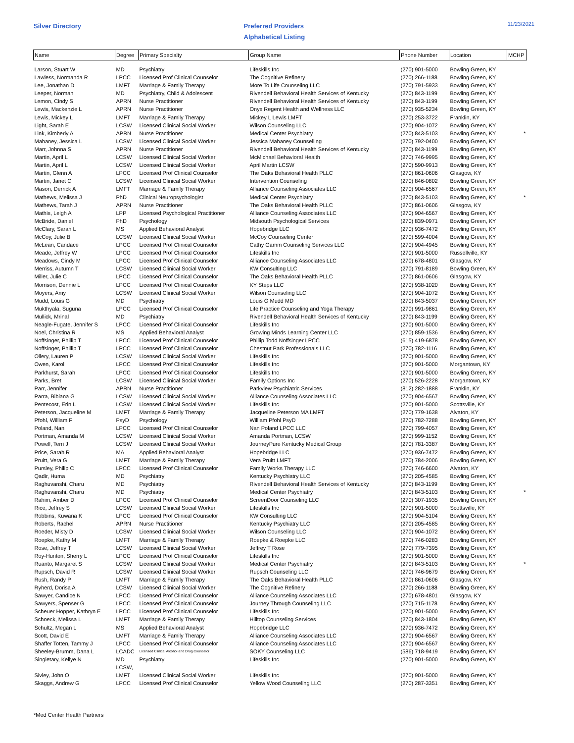Silver Directory
Preferred Providers
Alphabetical Listing
11/23/2021
| Name | Degree | Primary Specialty | Group Name | Phone Number | Location | MCHP |
| --- | --- | --- | --- | --- | --- | --- |
| Larson, Stuart W | MD | Psychiatry | Lifeskills Inc | (270) 901-5000 | Bowling Green, KY | |
| Lawless, Normanda R | LPCC | Licensed Prof Clinical Counselor | The Cognitive Refinery | (270) 266-1188 | Bowling Green, KY | |
| Lee, Jonathan D | LMFT | Marriage & Family Therapy | More To Life Counseling LLC | (270) 791-5933 | Bowling Green, KY | |
| Leeper, Norman | MD | Psychiatry, Child & Adolescent | Rivendell Behavioral Health Services of Kentucky | (270) 843-1199 | Bowling Green, KY | |
| Lemon, Cindy S | APRN | Nurse Practitioner | Rivendell Behavioral Health Services of Kentucky | (270) 843-1199 | Bowling Green, KY | |
| Lewis, Mackenzie L | APRN | Nurse Practitioner | Onyx Regent Health and Wellness LLC | (270) 935-5234 | Bowling Green, KY | |
| Lewis, Mickey L | LMFT | Marriage & Family Therapy | Mickey L Lewis LMFT | (270) 253-3722 | Franklin, KY | |
| Light, Sarah E | LCSW | Licensed Clinical Social Worker | Wilson Counseling LLC | (270) 904-1072 | Bowling Green, KY | |
| Link, Kimberly A | APRN | Nurse Practitioner | Medical Center Psychiatry | (270) 843-5103 | Bowling Green, KY | * |
| Mahaney, Jessica L | LCSW | Licensed Clinical Social Worker | Jessica Mahaney Counselling | (270) 792-0400 | Bowling Green, KY | |
| Marr, Johnna S | APRN | Nurse Practitioner | Rivendell Behavioral Health Services of Kentucky | (270) 843-1199 | Bowling Green, KY | |
| Martin, April L | LCSW | Licensed Clinical Social Worker | McMichael Behavioral Health | (270) 746-9995 | Bowling Green, KY | |
| Martin, April L | LCSW | Licensed Clinical Social Worker | April Martin LCSW | (270) 590-9913 | Bowling Green, KY | |
| Martin, Glenn A | LPCC | Licensed Prof Clinical Counselor | The Oaks Behavioral Health PLLC | (270) 861-0606 | Glasgow, KY | |
| Martin, Janet C | LCSW | Licensed Clinical Social Worker | Intervention Counseling | (270) 846-0802 | Bowling Green, KY | |
| Mason, Derrick A | LMFT | Marriage & Family Therapy | Alliance Counseling Associates LLC | (270) 904-6567 | Bowling Green, KY | |
| Mathews, Melissa J | PhD | Clinical Neuropsychologist | Medical Center Psychiatry | (270) 843-5103 | Bowling Green, KY | * |
| Mathews, Tarah J | APRN | Nurse Practitioner | The Oaks Behavioral Health PLLC | (270) 861-0606 | Glasgow, KY | |
| Mathis, Leigh A | LPP | Licensed Psychological Practitioner | Alliance Counseling Associates LLC | (270) 904-6567 | Bowling Green, KY | |
| McBride, Daniel | PhD | Psychology | Midsouth Psychological Services | (270) 839-0971 | Bowling Green, KY | |
| McClary, Sarah L | MS | Applied Behavioral Analyst | Hopebridge LLC | (270) 936-7472 | Bowling Green, KY | |
| McCoy, Julie B | LCSW | Licensed Clinical Social Worker | McCoy Counseling Center | (270) 599-4004 | Bowling Green, KY | |
| McLean, Candace | LPCC | Licensed Prof Clinical Counselor | Cathy Gamm Counseling Services LLC | (270) 904-4945 | Bowling Green, KY | |
| Meade, Jeffrey W | LPCC | Licensed Prof Clinical Counselor | Lifeskills Inc | (270) 901-5000 | Russellville, KY | |
| Meadows, Cindy M | LPCC | Licensed Prof Clinical Counselor | Alliance Counseling Associates LLC | (270) 678-4801 | Glasgow, KY | |
| Merriss, Autumn T | LCSW | Licensed Clinical Social Worker | KW Consulting LLC | (270) 791-8189 | Bowling Green, KY | |
| Miller, Julie C | LPCC | Licensed Prof Clinical Counselor | The Oaks Behavioral Health PLLC | (270) 861-0606 | Glasgow, KY | |
| Morrison, Dennie L | LPCC | Licensed Prof Clinical Counselor | KY Steps LLC | (270) 938-1020 | Bowling Green, KY | |
| Moyers, Amy | LCSW | Licensed Clinical Social Worker | Wilson Counseling LLC | (270) 904-1072 | Bowling Green, KY | |
| Mudd, Louis G | MD | Psychiatry | Louis G Mudd MD | (270) 843-5037 | Bowling Green, KY | |
| Mukthyala, Suguna | LPCC | Licensed Prof Clinical Counselor | Life Practice Counseling and Yoga Therapy | (270) 991-9861 | Bowling Green, KY | |
| Mullick, Mrinal | MD | Psychiatry | Rivendell Behavioral Health Services of Kentucky | (270) 843-1199 | Bowling Green, KY | |
| Neagle-Fugate, Jennifer S | LPCC | Licensed Prof Clinical Counselor | Lifeskills Inc | (270) 901-5000 | Bowling Green, KY | |
| Noel, Christina R | MS | Applied Behavioral Analyst | Growing Minds Learning Center LLC | (270) 859-1536 | Bowling Green, KY | |
| Noffsinger, Phillip T | LPCC | Licensed Prof Clinical Counselor | Phillip Todd Noffsinger LPCC | (615) 419-6878 | Bowling Green, KY | |
| Noffsinger, Phillip T | LPCC | Licensed Prof Clinical Counselor | Chestnut Park Professionals LLC | (270) 782-1116 | Bowling Green, KY | |
| Ollery, Lauren P | LCSW | Licensed Clinical Social Worker | Lifeskills Inc | (270) 901-5000 | Bowling Green, KY | |
| Owen, Karol | LPCC | Licensed Prof Clinical Counselor | Lifeskills Inc | (270) 901-5000 | Morgantown, KY | |
| Parkhurst, Sarah | LPCC | Licensed Prof Clinical Counselor | Lifeskills Inc | (270) 901-5000 | Bowling Green, KY | |
| Parks, Bret | LCSW | Licensed Clinical Social Worker | Family Options Inc | (270) 526-2228 | Morgantown, KY | |
| Parr, Jennifer | APRN | Nurse Practitioner | Parkview Psychiatric Services | (812) 282-1888 | Franklin, KY | |
| Parra, Bibiana G | LCSW | Licensed Clinical Social Worker | Alliance Counseling Associates LLC | (270) 904-6567 | Bowling Green, KY | |
| Pentecost, Erin L | LCSW | Licensed Clinical Social Worker | Lifeskills Inc | (270) 901-5000 | Scottsville, KY | |
| Peterson, Jacqueline M | LMFT | Marriage & Family Therapy | Jacqueline Peterson MA LMFT | (270) 779-1638 | Alvaton, KY | |
| Pfohl, William F | PsyD | Psychology | William Pfohl PsyD | (270) 782-7288 | Bowling Green, KY | |
| Poland, Nan | LPCC | Licensed Prof Clinical Counselor | Nan Poland LPCC LLC | (270) 799-4057 | Bowling Green, KY | |
| Portman, Amanda M | LCSW | Licensed Clinical Social Worker | Amanda Portman, LCSW | (270) 999-1152 | Bowling Green, KY | |
| Powell, Terri J | LCSW | Licensed Clinical Social Worker | JourneyPure Kentucky Medical Group | (270) 781-3387 | Bowling Green, KY | |
| Price, Sarah R | MA | Applied Behavioral Analyst | Hopebridge LLC | (270) 936-7472 | Bowling Green, KY | |
| Pruitt, Vera G | LMFT | Marriage & Family Therapy | Vera Pruitt LMFT | (270) 784-2006 | Bowling Green, KY | |
| Pursley, Philip C | LPCC | Licensed Prof Clinical Counselor | Family Works Therapy LLC | (270) 746-6600 | Alvaton, KY | |
| Qadir, Huma | MD | Psychiatry | Kentucky Psychiatry LLC | (270) 205-4585 | Bowling Green, KY | |
| Raghuvanshi, Charu | MD | Psychiatry | Rivendell Behavioral Health Services of Kentucky | (270) 843-1199 | Bowling Green, KY | |
| Raghuvanshi, Charu | MD | Psychiatry | Medical Center Psychiatry | (270) 843-5103 | Bowling Green, KY | * |
| Rahim, Amber D | LPCC | Licensed Prof Clinical Counselor | ScreenDoor Counseling LLC | (270) 307-1935 | Bowling Green, KY | |
| Rice, Jeffrey S | LCSW | Licensed Clinical Social Worker | Lifeskills Inc | (270) 901-5000 | Scottsville, KY | |
| Robbins, Kuwana K | LPCC | Licensed Prof Clinical Counselor | KW Consulting LLC | (270) 904-5104 | Bowling Green, KY | |
| Roberts, Rachel | APRN | Nurse Practitioner | Kentucky Psychiatry LLC | (270) 205-4585 | Bowling Green, KY | |
| Roeder, Misty D | LCSW | Licensed Clinical Social Worker | Wilson Counseling LLC | (270) 904-1072 | Bowling Green, KY | |
| Roepke, Kathy M | LMFT | Marriage & Family Therapy | Roepke & Roepke LLC | (270) 746-0283 | Bowling Green, KY | |
| Rose, Jeffrey T | LCSW | Licensed Clinical Social Worker | Jeffrey T Rose | (270) 779-7395 | Bowling Green, KY | |
| Roy-Hunton, Sherry L | LPCC | Licensed Prof Clinical Counselor | Lifeskills Inc | (270) 901-5000 | Bowling Green, KY | |
| Ruanto, Margaret S | LCSW | Licensed Clinical Social Worker | Medical Center Psychiatry | (270) 843-5103 | Bowling Green, KY | * |
| Rupsch, David R | LCSW | Licensed Clinical Social Worker | Rupsch Counseling LLC | (270) 746-9679 | Bowling Green, KY | |
| Rush, Randy P | LMFT | Marriage & Family Therapy | The Oaks Behavioral Health PLLC | (270) 861-0606 | Glasgow, KY | |
| Ryherd, Dorisa A | LCSW | Licensed Clinical Social Worker | The Cognitive Refinery | (270) 266-1188 | Bowling Green, KY | |
| Sawyer, Candice N | LPCC | Licensed Prof Clinical Counselor | Alliance Counseling Associates LLC | (270) 678-4801 | Glasgow, KY | |
| Sawyers, Spenser G | LPCC | Licensed Prof Clinical Counselor | Journey Through Counseling LLC | (270) 715-1178 | Bowling Green, KY | |
| Scheuer Hopper, Kathryn E | LPCC | Licensed Prof Clinical Counselor | Lifeskills Inc | (270) 901-5000 | Bowling Green, KY | |
| Schoeck, Melissa L | LMFT | Marriage & Family Therapy | Hilltop Counseling Services | (270) 843-1804 | Bowling Green, KY | |
| Schultz, Megan L | MS | Applied Behavioral Analyst | Hopebridge LLC | (270) 936-7472 | Bowling Green, KY | |
| Scott, David E | LMFT | Marriage & Family Therapy | Alliance Counseling Associates LLC | (270) 904-6567 | Bowling Green, KY | |
| Shaffer Totten, Tammy J | LPCC | Licensed Prof Clinical Counselor | Alliance Counseling Associates LLC | (270) 904-6567 | Bowling Green, KY | |
| Sheeley-Brumm, Dana L | LCADC | Licensed Clinical Alcohol and Drug Counselor | SOKY Counseling LLC | (586) 718-9419 | Bowling Green, KY | |
| Singletary, Kellye N | MD | Psychiatry | Lifeskills Inc | (270) 901-5000 | Bowling Green, KY | |
| | LCSW, | | | | | |
| Sivley, John O | LMFT | Licensed Clinical Social Worker | Lifeskills Inc | (270) 901-5000 | Bowling Green, KY | |
| Skaggs, Andrew G | LPCC | Licensed Prof Clinical Counselor | Yellow Wood Counseling LLC | (270) 287-3351 | Bowling Green, KY | |
*Med Center Health Partners